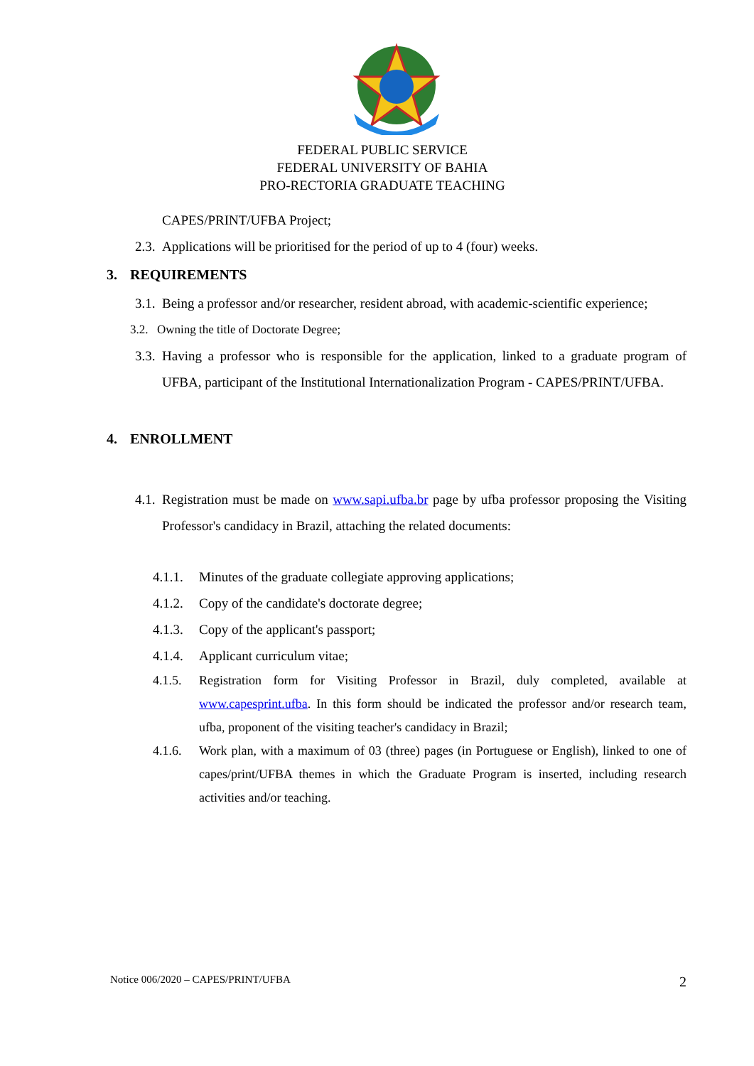FEDERAL PUBLIC SERVICE
FEDERAL UNIVERSITY OF BAHIA
PRO-RECTORIA GRADUATE TEACHING
CAPES/PRINT/UFBA Project;
2.3. Applications will be prioritised for the period of up to 4 (four) weeks.
3. REQUIREMENTS
3.1. Being a professor and/or researcher, resident abroad, with academic-scientific experience;
3.2. Owning the title of Doctorate Degree;
3.3. Having a professor who is responsible for the application, linked to a graduate program of UFBA, participant of the Institutional Internationalization Program - CAPES/PRINT/UFBA.
4. ENROLLMENT
4.1. Registration must be made on www.sapi.ufba.br page by ufba professor proposing the Visiting Professor's candidacy in Brazil, attaching the related documents:
4.1.1. Minutes of the graduate collegiate approving applications;
4.1.2. Copy of the candidate's doctorate degree;
4.1.3. Copy of the applicant's passport;
4.1.4. Applicant curriculum vitae;
4.1.5. Registration form for Visiting Professor in Brazil, duly completed, available at www.capesprint.ufba. In this form should be indicated the professor and/or research team, ufba, proponent of the visiting teacher's candidacy in Brazil;
4.1.6. Work plan, with a maximum of 03 (three) pages (in Portuguese or English), linked to one of capes/print/UFBA themes in which the Graduate Program is inserted, including research activities and/or teaching.
Notice 006/2020 – CAPES/PRINT/UFBA 2